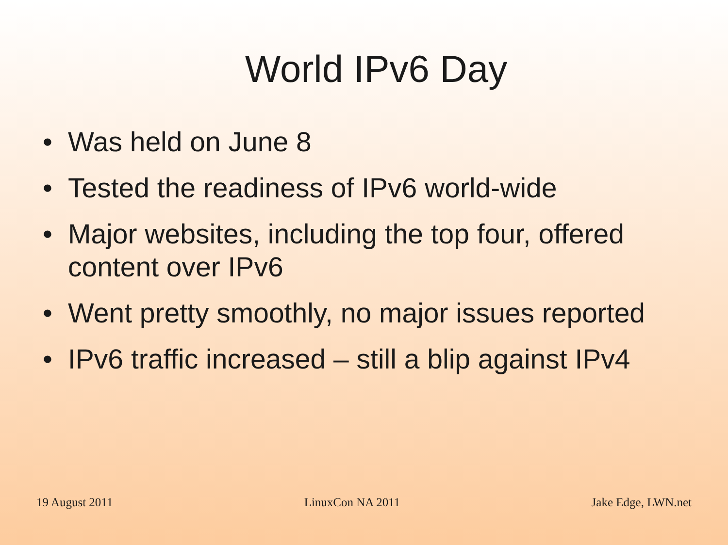World IPv6 Day
• Was held on June 8
• Tested the readiness of IPv6 world-wide
• Major websites, including the top four, offered content over IPv6
• Went pretty smoothly, no major issues reported
• IPv6 traffic increased – still a blip against IPv4
19 August 2011 LinuxCon NA 2011 Jake Edge, LWN.net